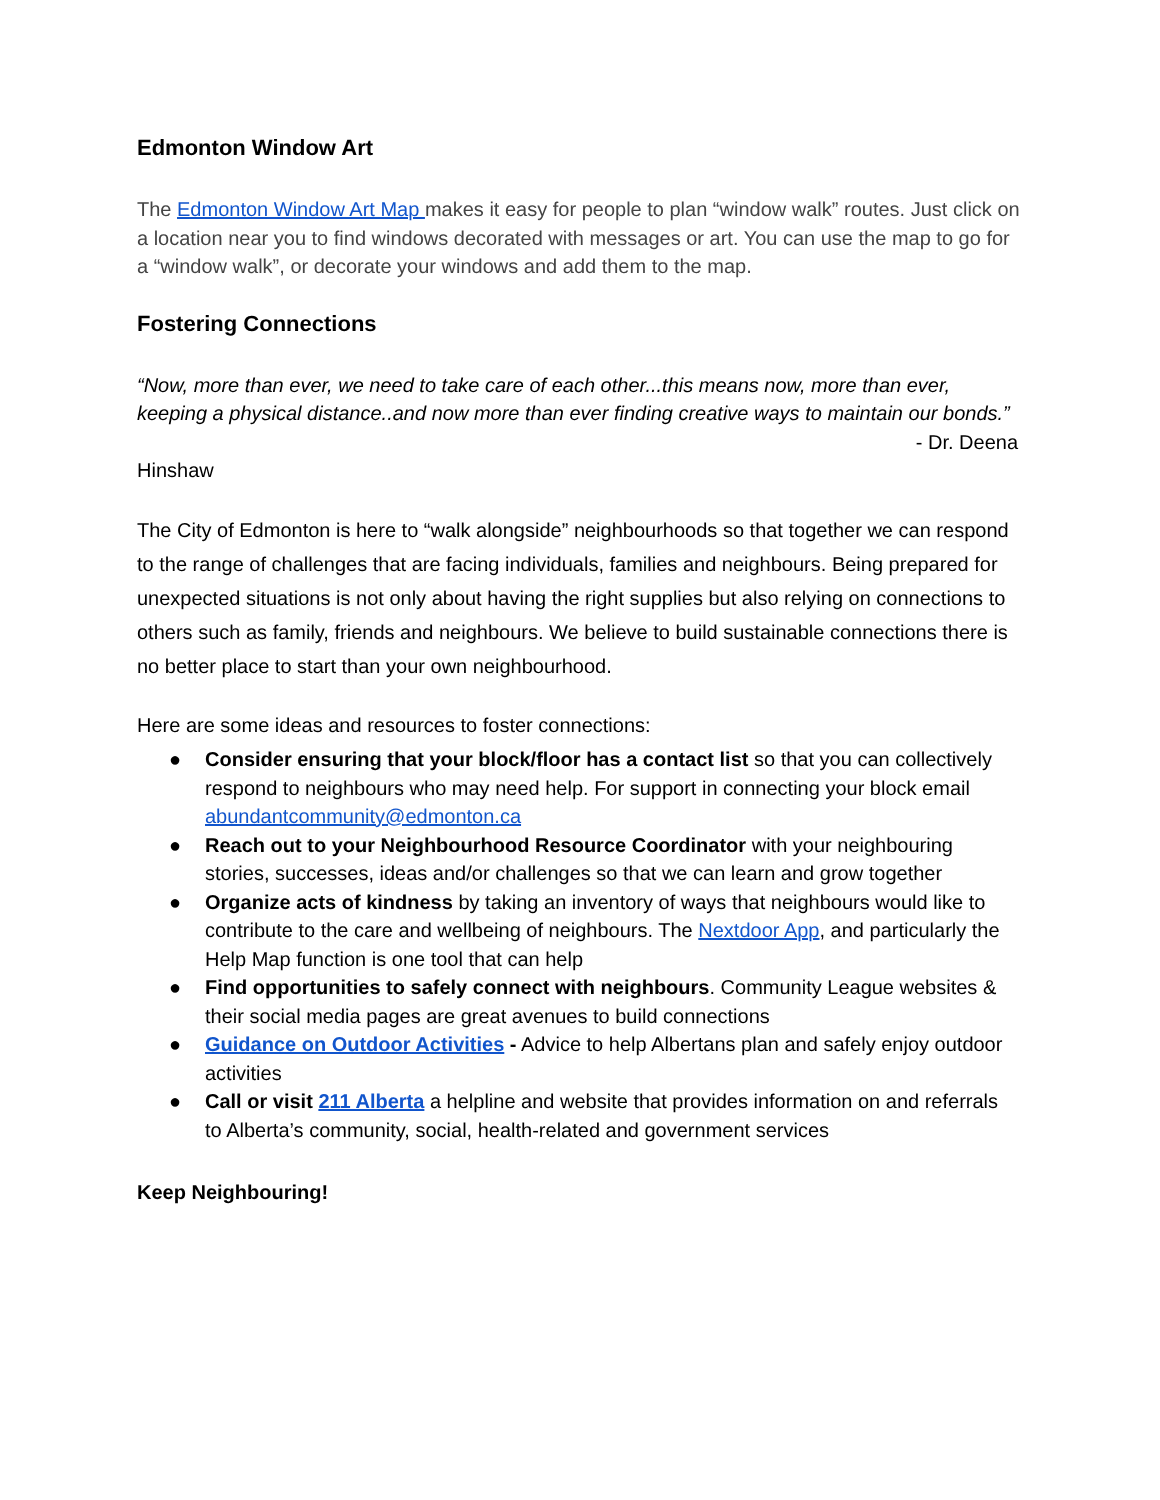Edmonton Window Art
The Edmonton Window Art Map makes it easy for people to plan “window walk” routes. Just click on a location near you to find windows decorated with messages or art. You can use the map to go for a “window walk”, or decorate your windows and add them to the map.
Fostering Connections
“Now, more than ever, we need to take care of each other...this means now, more than ever, keeping a physical distance..and now more than ever finding creative ways to maintain our bonds.”
- Dr. Deena
Hinshaw
The City of Edmonton is here to “walk alongside” neighbourhoods so that together we can respond to the range of challenges that are facing individuals, families and neighbours. Being prepared for unexpected situations is not only about having the right supplies but also relying on connections to others such as family, friends and neighbours. We believe to build sustainable connections there is no better place to start than your own neighbourhood.
Here are some ideas and resources to foster connections:
● Consider ensuring that your block/floor has a contact list so that you can collectively respond to neighbours who may need help. For support in connecting your block email abundantcommunity@edmonton.ca
● Reach out to your Neighbourhood Resource Coordinator with your neighbouring stories, successes, ideas and/or challenges so that we can learn and grow together
● Organize acts of kindness by taking an inventory of ways that neighbours would like to contribute to the care and wellbeing of neighbours. The Nextdoor App, and particularly the Help Map function is one tool that can help
● Find opportunities to safely connect with neighbours. Community League websites & their social media pages are great avenues to build connections
● Guidance on Outdoor Activities - Advice to help Albertans plan and safely enjoy outdoor activities
● Call or visit 211 Alberta a helpline and website that provides information on and referrals to Alberta’s community, social, health-related and government services
Keep Neighbouring!